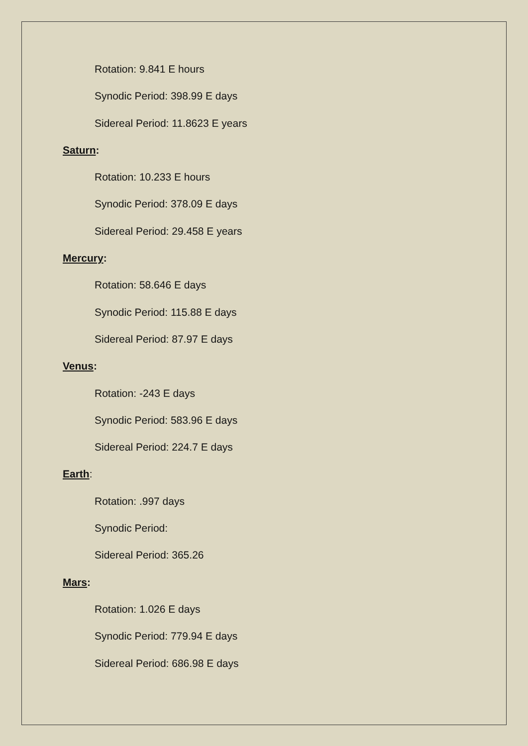Rotation: 9.841 E hours
Synodic Period: 398.99 E days
Sidereal Period: 11.8623 E years
Saturn:
Rotation: 10.233 E hours
Synodic Period: 378.09 E days
Sidereal Period: 29.458 E years
Mercury:
Rotation: 58.646 E days
Synodic Period: 115.88 E days
Sidereal Period: 87.97 E days
Venus:
Rotation: -243 E days
Synodic Period: 583.96 E days
Sidereal Period: 224.7 E days
Earth:
Rotation: .997 days
Synodic Period:
Sidereal Period: 365.26
Mars:
Rotation: 1.026 E days
Synodic Period: 779.94 E days
Sidereal Period: 686.98 E days